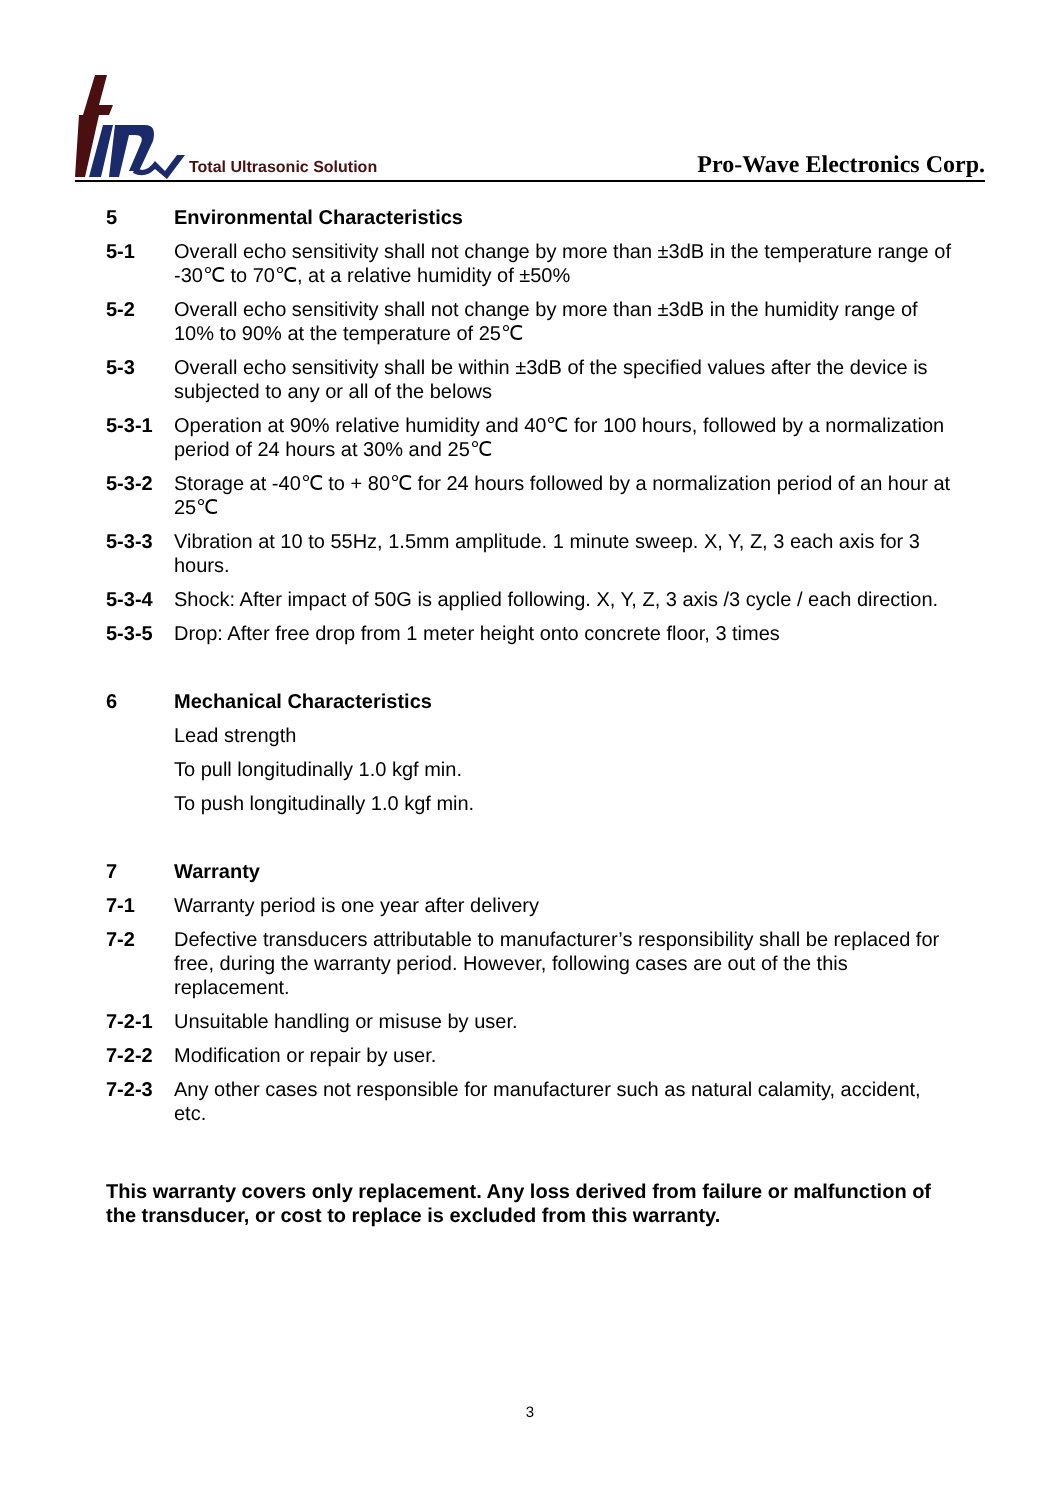Total Ultrasonic Solution
Pro-Wave Electronics Corp.
5 Environmental Characteristics
5-1 Overall echo sensitivity shall not change by more than ±3dB in the temperature range of -30℃ to 70℃, at a relative humidity of ±50%
5-2 Overall echo sensitivity shall not change by more than ±3dB in the humidity range of 10% to 90% at the temperature of 25℃
5-3 Overall echo sensitivity shall be within ±3dB of the specified values after the device is subjected to any or all of the belows
5-3-1 Operation at 90% relative humidity and 40℃ for 100 hours, followed by a normalization period of 24 hours at 30% and 25℃
5-3-2 Storage at -40℃ to + 80℃ for 24 hours followed by a normalization period of an hour at 25℃
5-3-3 Vibration at 10 to 55Hz, 1.5mm amplitude. 1 minute sweep. X, Y, Z, 3 each axis for 3 hours.
5-3-4 Shock: After impact of 50G is applied following. X, Y, Z, 3 axis /3 cycle / each direction.
5-3-5 Drop: After free drop from 1 meter height onto concrete floor, 3 times
6 Mechanical Characteristics
Lead strength
To pull longitudinally 1.0 kgf min.
To push longitudinally 1.0 kgf min.
7 Warranty
7-1 Warranty period is one year after delivery
7-2 Defective transducers attributable to manufacturer’s responsibility shall be replaced for free, during the warranty period. However, following cases are out of the this replacement.
7-2-1 Unsuitable handling or misuse by user.
7-2-2 Modification or repair by user.
7-2-3 Any other cases not responsible for manufacturer such as natural calamity, accident, etc.
This warranty covers only replacement. Any loss derived from failure or malfunction of the transducer, or cost to replace is excluded from this warranty.
3